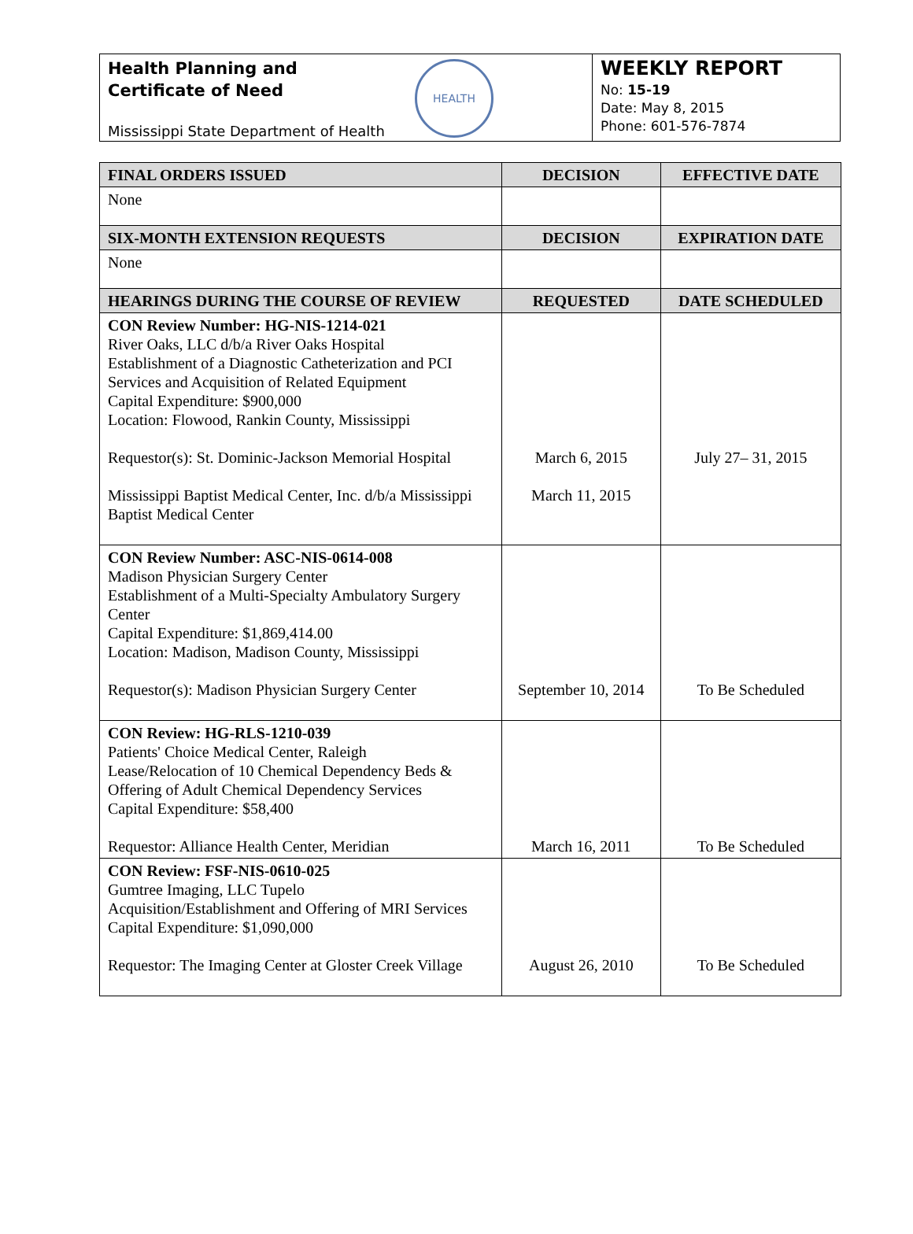Health Planning and
Certificate of Need
Mississippi State Department of Health
HEALTH
WEEKLY REPORT
No: 15-19
Date: May 8, 2015
Phone: 601-576-7874
| FINAL ORDERS ISSUED | DECISION | EFFECTIVE DATE |
| --- | --- | --- |
| None | | |
| SIX-MONTH EXTENSION REQUESTS | DECISION | EXPIRATION DATE |
| None | | |
| HEARINGS DURING THE COURSE OF REVIEW | REQUESTED | DATE SCHEDULED |
| CON Review Number: HG-NIS-1214-021 River Oaks, LLC d/b/a River Oaks Hospital Establishment of a Diagnostic Catheterization and PCI Services and Acquisition of Related Equipment Capital Expenditure: $900,000 Location: Flowood, Rankin County, Mississippi Requestor(s): St. Dominic-Jackson Memorial Hospital Mississippi Baptist Medical Center, Inc. d/b/a Mississippi Baptist Medical Center | March 6, 2015 March 11, 2015 | July 27– 31, 2015 |
| CON Review Number: ASC-NIS-0614-008 Madison Physician Surgery Center Establishment of a Multi-Specialty Ambulatory Surgery Center Capital Expenditure: $1,869,414.00 Location: Madison, Madison County, Mississippi Requestor(s): Madison Physician Surgery Center | September 10, 2014 | To Be Scheduled |
| CON Review: HG-RLS-1210-039 Patients' Choice Medical Center, Raleigh Lease/Relocation of 10 Chemical Dependency Beds & Offering of Adult Chemical Dependency Services Capital Expenditure: $58,400 Requestor: Alliance Health Center, Meridian | March 16, 2011 | To Be Scheduled |
| CON Review: FSF-NIS-0610-025 Gumtree Imaging, LLC Tupelo Acquisition/Establishment and Offering of MRI Services Capital Expenditure: $1,090,000 Requestor: The Imaging Center at Gloster Creek Village | August 26, 2010 | To Be Scheduled |